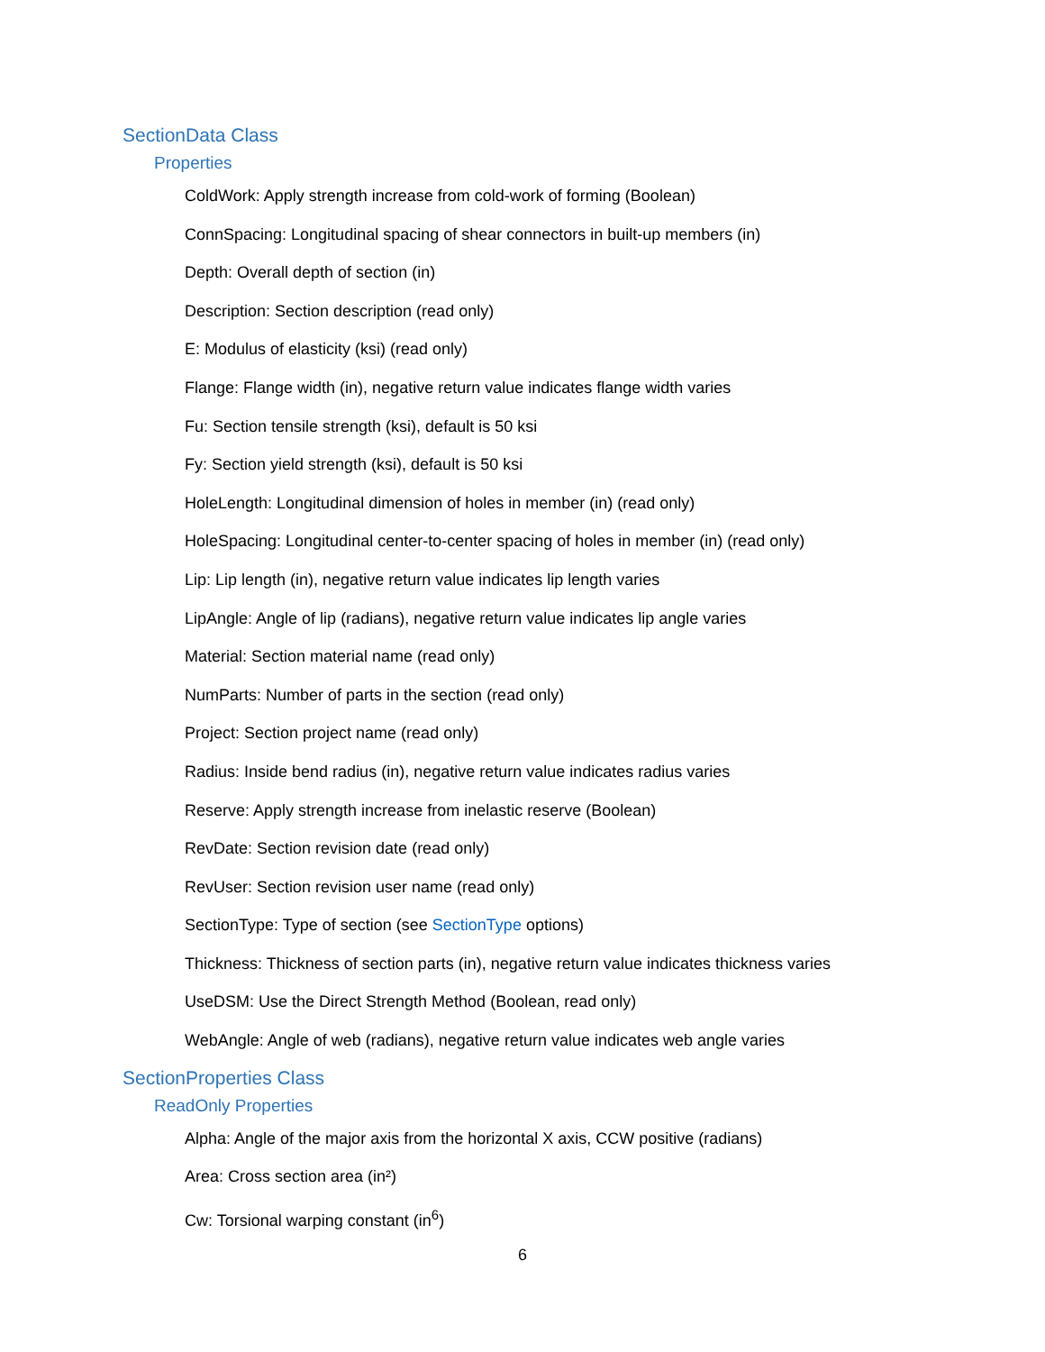SectionData Class
Properties
ColdWork: Apply strength increase from cold-work of forming (Boolean)
ConnSpacing: Longitudinal spacing of shear connectors in built-up members (in)
Depth: Overall depth of section (in)
Description: Section description (read only)
E: Modulus of elasticity (ksi) (read only)
Flange: Flange width (in), negative return value indicates flange width varies
Fu: Section tensile strength (ksi), default is 50 ksi
Fy: Section yield strength (ksi), default is 50 ksi
HoleLength: Longitudinal dimension of holes in member (in) (read only)
HoleSpacing: Longitudinal center-to-center spacing of holes in member (in) (read only)
Lip: Lip length (in), negative return value indicates lip length varies
LipAngle: Angle of lip (radians), negative return value indicates lip angle varies
Material: Section material name (read only)
NumParts: Number of parts in the section (read only)
Project: Section project name (read only)
Radius: Inside bend radius (in), negative return value indicates radius varies
Reserve: Apply strength increase from inelastic reserve (Boolean)
RevDate: Section revision date (read only)
RevUser: Section revision user name (read only)
SectionType: Type of section (see SectionType options)
Thickness: Thickness of section parts (in), negative return value indicates thickness varies
UseDSM: Use the Direct Strength Method (Boolean, read only)
WebAngle: Angle of web (radians), negative return value indicates web angle varies
SectionProperties Class
ReadOnly Properties
Alpha: Angle of the major axis from the horizontal X axis, CCW positive (radians)
Area: Cross section area (in²)
Cw: Torsional warping constant (in<sup>6</sup>)
6